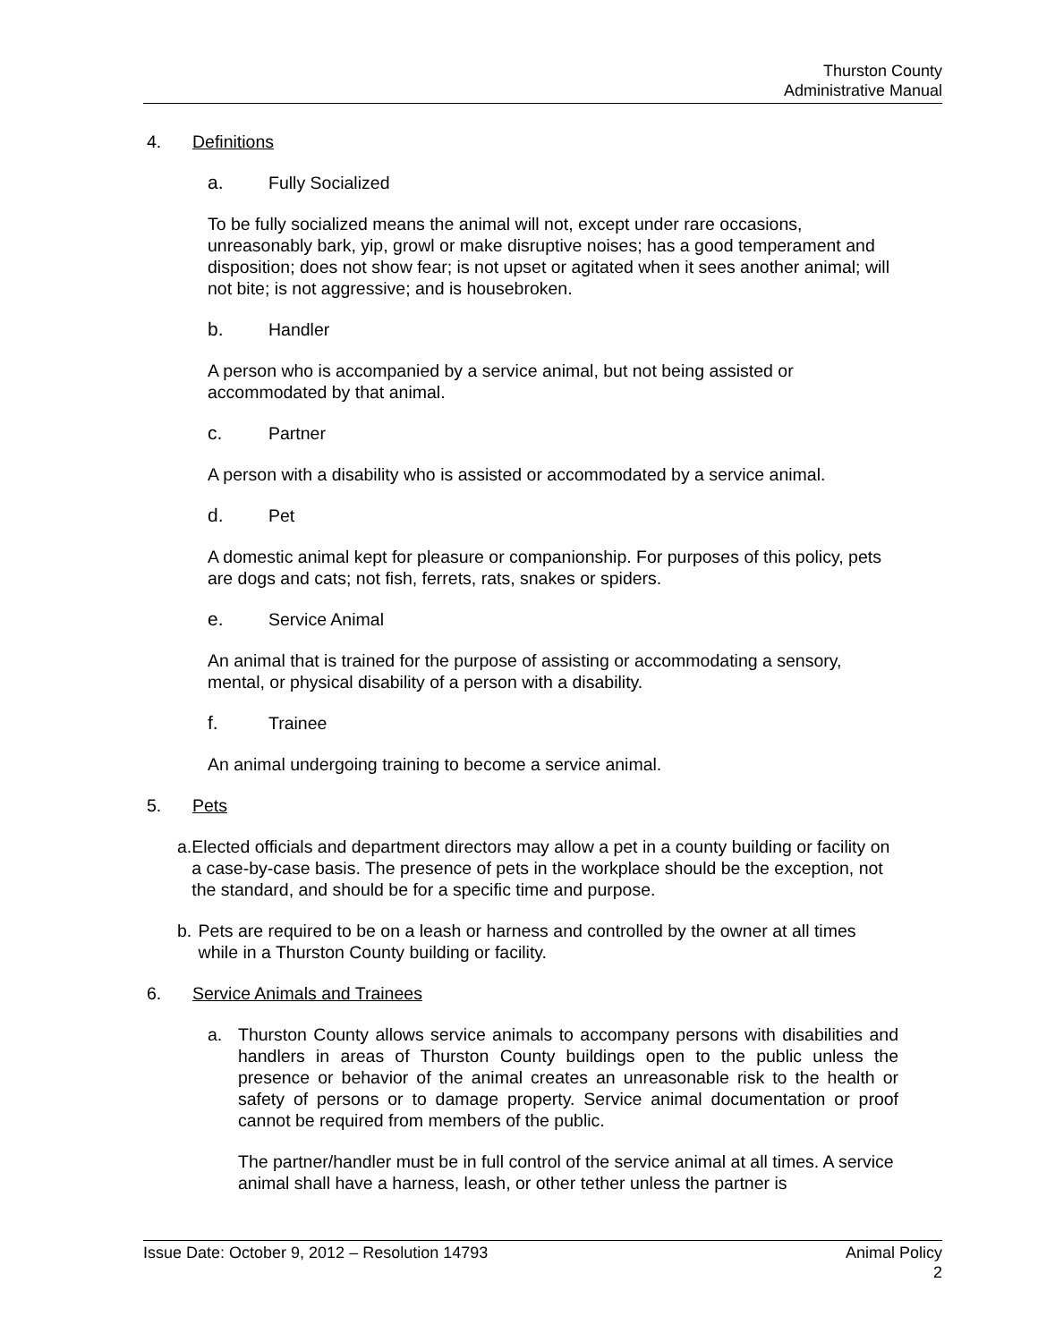Thurston County
Administrative Manual
4. Definitions
a. Fully Socialized
To be fully socialized means the animal will not, except under rare occasions, unreasonably bark, yip, growl or make disruptive noises; has a good temperament and disposition; does not show fear; is not upset or agitated when it sees another animal; will not bite; is not aggressive; and is housebroken.
b. Handler
A person who is accompanied by a service animal, but not being assisted or accommodated by that animal.
c. Partner
A person with a disability who is assisted or accommodated by a service animal.
d. Pet
A domestic animal kept for pleasure or companionship. For purposes of this policy, pets are dogs and cats; not fish, ferrets, rats, snakes or spiders.
e. Service Animal
An animal that is trained for the purpose of assisting or accommodating a sensory, mental, or physical disability of a person with a disability.
f. Trainee
An animal undergoing training to become a service animal.
5. Pets
a. Elected officials and department directors may allow a pet in a county building or facility on a case-by-case basis. The presence of pets in the workplace should be the exception, not the standard, and should be for a specific time and purpose.
b. Pets are required to be on a leash or harness and controlled by the owner at all times while in a Thurston County building or facility.
6. Service Animals and Trainees
a. Thurston County allows service animals to accompany persons with disabilities and handlers in areas of Thurston County buildings open to the public unless the presence or behavior of the animal creates an unreasonable risk to the health or safety of persons or to damage property. Service animal documentation or proof cannot be required from members of the public.
The partner/handler must be in full control of the service animal at all times. A service animal shall have a harness, leash, or other tether unless the partner is
Animal Policy
2 Issue Date: October 9, 2012 – Resolution 14793